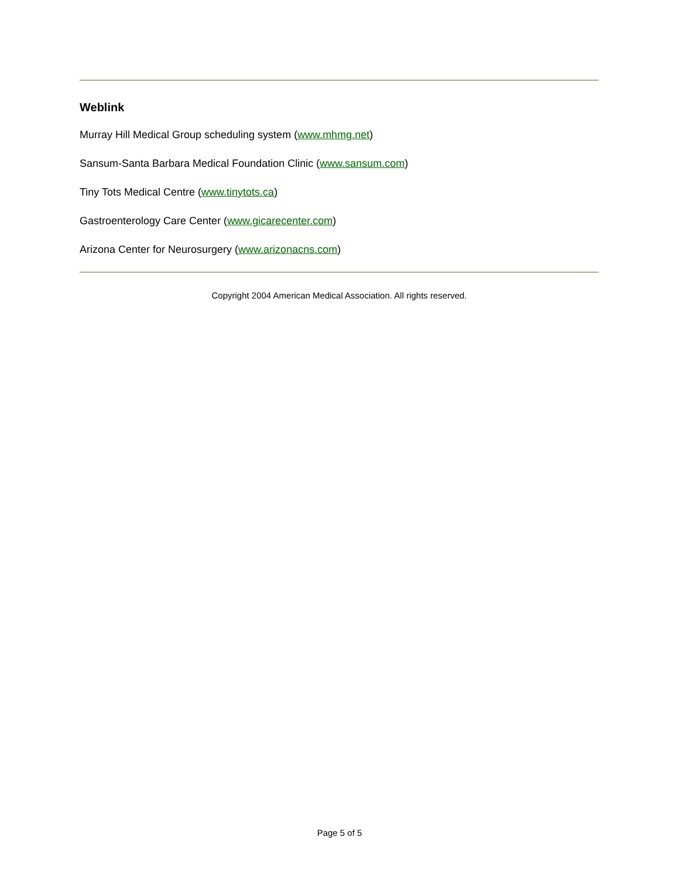Weblink
Murray Hill Medical Group scheduling system (www.mhmg.net)
Sansum-Santa Barbara Medical Foundation Clinic (www.sansum.com)
Tiny Tots Medical Centre (www.tinytots.ca)
Gastroenterology Care Center (www.gicarecenter.com)
Arizona Center for Neurosurgery (www.arizonacns.com)
Copyright 2004 American Medical Association. All rights reserved.
Page 5 of 5